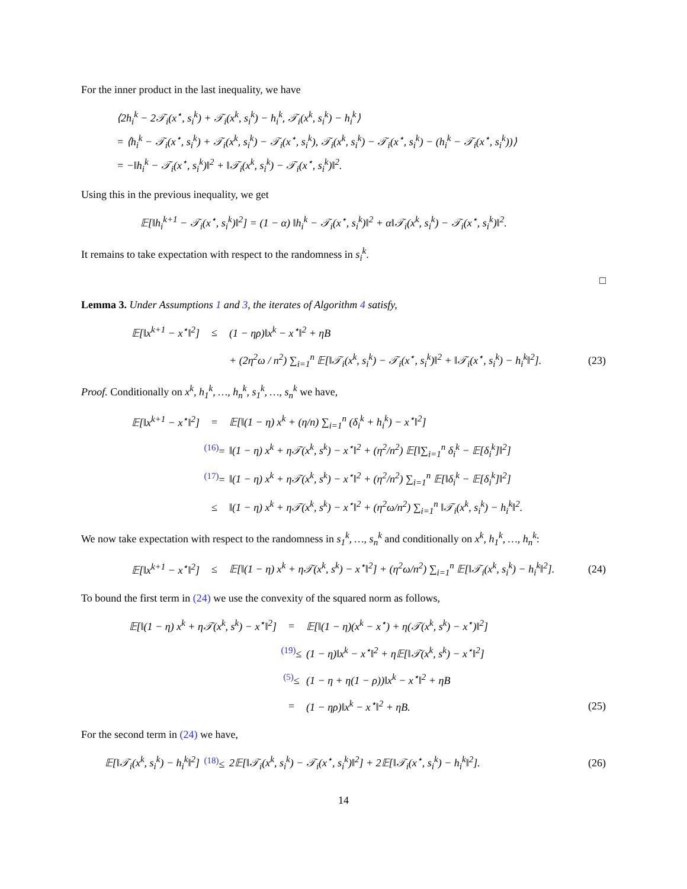For the inner product in the last inequality, we have
⟨2h<sub>i</sub><sup>k</sup> − 2𝒯<sub>i</sub>(x<sup>⋆</sup>, s<sub>i</sub><sup>k</sup>) + 𝒯<sub>i</sub>(x<sup>k</sup>, s<sub>i</sub><sup>k</sup>) − h<sub>i</sub><sup>k</sup>, 𝒯<sub>i</sub>(x<sup>k</sup>, s<sub>i</sub><sup>k</sup>) − h<sub>i</sub><sup>k</sup>⟩
= ⟨h<sub>i</sub><sup>k</sup> − 𝒯<sub>i</sub>(x<sup>⋆</sup>, s<sub>i</sub><sup>k</sup>) + 𝒯<sub>i</sub>(x<sup>k</sup>, s<sub>i</sub><sup>k</sup>) − 𝒯<sub>i</sub>(x<sup>⋆</sup>, s<sub>i</sub><sup>k</sup>), 𝒯<sub>i</sub>(x<sup>k</sup>, s<sub>i</sub><sup>k</sup>) − 𝒯<sub>i</sub>(x<sup>⋆</sup>, s<sub>i</sub><sup>k</sup>) − (h<sub>i</sub><sup>k</sup> − 𝒯<sub>i</sub>(x<sup>⋆</sup>, s<sub>i</sub><sup>k</sup>))⟩
= −‖h<sub>i</sub><sup>k</sup> − 𝒯<sub>i</sub>(x<sup>⋆</sup>, s<sub>i</sub><sup>k</sup>)‖<sup>2</sup> + ‖𝒯<sub>i</sub>(x<sup>k</sup>, s<sub>i</sub><sup>k</sup>) − 𝒯<sub>i</sub>(x<sup>⋆</sup>, s<sub>i</sub><sup>k</sup>)‖<sup>2</sup>.
Using this in the previous inequality, we get
𝔼[‖h<sub>i</sub><sup>k+1</sup> − 𝒯<sub>i</sub>(x<sup>⋆</sup>, s<sub>i</sub><sup>k</sup>)‖<sup>2</sup>] = (1 − α) ‖h<sub>i</sub><sup>k</sup> − 𝒯<sub>i</sub>(x<sup>⋆</sup>, s<sub>i</sub><sup>k</sup>)‖<sup>2</sup> + α‖𝒯<sub>i</sub>(x<sup>k</sup>, s<sub>i</sub><sup>k</sup>) − 𝒯<sub>i</sub>(x<sup>⋆</sup>, s<sub>i</sub><sup>k</sup>)‖<sup>2</sup>.
It remains to take expectation with respect to the randomness in s<sub>i</sub><sup>k</sup>.
□
Lemma 3. Under Assumptions 1 and 3, the iterates of Algorithm 4 satisfy,
𝔼[‖x<sup>k+1</sup> − x<sup>⋆</sup>‖<sup>2</sup>] ≤ (1 − ηρ)‖x<sup>k</sup> − x<sup>⋆</sup>‖<sup>2</sup> + ηB
+ (2η<sup>2</sup>ω / n<sup>2</sup>) ∑<sub>i=1</sub><sup>n</sup> 𝔼[‖𝒯<sub>i</sub>(x<sup>k</sup>, s<sub>i</sub><sup>k</sup>) − 𝒯<sub>i</sub>(x<sup>⋆</sup>, s<sub>i</sub><sup>k</sup>)‖<sup>2</sup> + ‖𝒯<sub>i</sub>(x<sup>⋆</sup>, s<sub>i</sub><sup>k</sup>) − h<sub>i</sub><sup>k</sup>‖<sup>2</sup>]. (23)
Proof. Conditionally on x<sup>k</sup>, h<sub>1</sub><sup>k</sup>, …, h<sub>n</sub><sup>k</sup>, s<sub>1</sub><sup>k</sup>, …, s<sub>n</sub><sup>k</sup> we have,
𝔼[‖x<sup>k+1</sup> − x<sup>⋆</sup>‖<sup>2</sup>] = 𝔼[‖(1 − η) x<sup>k</sup> + (η/n) ∑<sub>i=1</sub><sup>n</sup> (δ<sub>i</sub><sup>k</sup> + h<sub>i</sub><sup>k</sup>) − x<sup>⋆</sup>‖<sup>2</sup>]
<sup>(16)</sup>= ‖(1 − η) x<sup>k</sup> + η𝒯(x<sup>k</sup>, s<sup>k</sup>) − x<sup>⋆</sup>‖<sup>2</sup> + (η<sup>2</sup>/n<sup>2</sup>) 𝔼[‖∑<sub>i=1</sub><sup>n</sup> δ<sub>i</sub><sup>k</sup> − 𝔼[δ<sub>i</sub><sup>k</sup>]‖<sup>2</sup>]
<sup>(17)</sup>= ‖(1 − η) x<sup>k</sup> + η𝒯(x<sup>k</sup>, s<sup>k</sup>) − x<sup>⋆</sup>‖<sup>2</sup> + (η<sup>2</sup>/n<sup>2</sup>) ∑<sub>i=1</sub><sup>n</sup> 𝔼[‖δ<sub>i</sub><sup>k</sup> − 𝔼[δ<sub>i</sub><sup>k</sup>]‖<sup>2</sup>]
≤ ‖(1 − η) x<sup>k</sup> + η𝒯(x<sup>k</sup>, s<sup>k</sup>) − x<sup>⋆</sup>‖<sup>2</sup> + (η<sup>2</sup>ω/n<sup>2</sup>) ∑<sub>i=1</sub><sup>n</sup> ‖𝒯<sub>i</sub>(x<sup>k</sup>, s<sub>i</sub><sup>k</sup>) − h<sub>i</sub><sup>k</sup>‖<sup>2</sup>.
We now take expectation with respect to the randomness in s<sub>1</sub><sup>k</sup>, …, s<sub>n</sub><sup>k</sup> and conditionally on x<sup>k</sup>, h<sub>1</sub><sup>k</sup>, …, h<sub>n</sub><sup>k</sup>:
𝔼[‖x<sup>k+1</sup> − x<sup>⋆</sup>‖<sup>2</sup>] ≤ 𝔼[‖(1 − η) x<sup>k</sup> + η𝒯(x<sup>k</sup>, s<sup>k</sup>) − x<sup>⋆</sup>‖<sup>2</sup>] + (η<sup>2</sup>ω/n<sup>2</sup>) ∑<sub>i=1</sub><sup>n</sup> 𝔼[‖𝒯<sub>i</sub>(x<sup>k</sup>, s<sub>i</sub><sup>k</sup>) − h<sub>i</sub><sup>k</sup>‖<sup>2</sup>]. (24)
To bound the first term in (24) we use the convexity of the squared norm as follows,
𝔼[‖(1 − η) x<sup>k</sup> + η𝒯(x<sup>k</sup>, s<sup>k</sup>) − x<sup>⋆</sup>‖<sup>2</sup>] = 𝔼[‖(1 − η)(x<sup>k</sup> − x<sup>⋆</sup>) + η(𝒯(x<sup>k</sup>, s<sup>k</sup>) − x<sup>⋆</sup>)‖<sup>2</sup>]
<sup>(19)</sup>≤ (1 − η)‖x<sup>k</sup> − x<sup>⋆</sup>‖<sup>2</sup> + η𝔼[‖𝒯(x<sup>k</sup>, s<sup>k</sup>) − x<sup>⋆</sup>‖<sup>2</sup>]
<sup>(5)</sup>≤ (1 − η + η(1 − ρ))‖x<sup>k</sup> − x<sup>⋆</sup>‖<sup>2</sup> + ηB
= (1 − ηρ)‖x<sup>k</sup> − x<sup>⋆</sup>‖<sup>2</sup> + ηB. (25)
For the second term in (24) we have,
𝔼[‖𝒯<sub>i</sub>(x<sup>k</sup>, s<sub>i</sub><sup>k</sup>) − h<sub>i</sub><sup>k</sup>‖<sup>2</sup>]<sup>(18)</sup>≤ 2𝔼[‖𝒯<sub>i</sub>(x<sup>k</sup>, s<sub>i</sub><sup>k</sup>) − 𝒯<sub>i</sub>(x<sup>⋆</sup>, s<sub>i</sub><sup>k</sup>)‖<sup>2</sup>] + 2𝔼[‖𝒯<sub>i</sub>(x<sup>⋆</sup>, s<sub>i</sub><sup>k</sup>) − h<sub>i</sub><sup>k</sup>‖<sup>2</sup>]. (26)
14